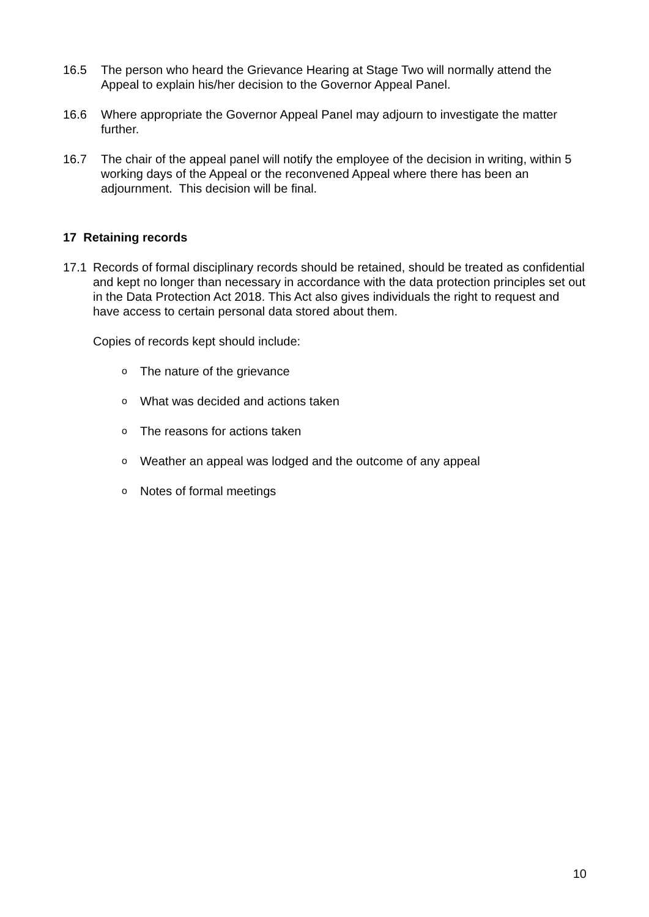16.5 The person who heard the Grievance Hearing at Stage Two will normally attend the Appeal to explain his/her decision to the Governor Appeal Panel.
16.6 Where appropriate the Governor Appeal Panel may adjourn to investigate the matter further.
16.7 The chair of the appeal panel will notify the employee of the decision in writing, within 5 working days of the Appeal or the reconvened Appeal where there has been an adjournment. This decision will be final.
17 Retaining records
17.1 Records of formal disciplinary records should be retained, should be treated as confidential and kept no longer than necessary in accordance with the data protection principles set out in the Data Protection Act 2018. This Act also gives individuals the right to request and have access to certain personal data stored about them.
Copies of records kept should include:
o The nature of the grievance
o What was decided and actions taken
o The reasons for actions taken
o Weather an appeal was lodged and the outcome of any appeal
o Notes of formal meetings
10